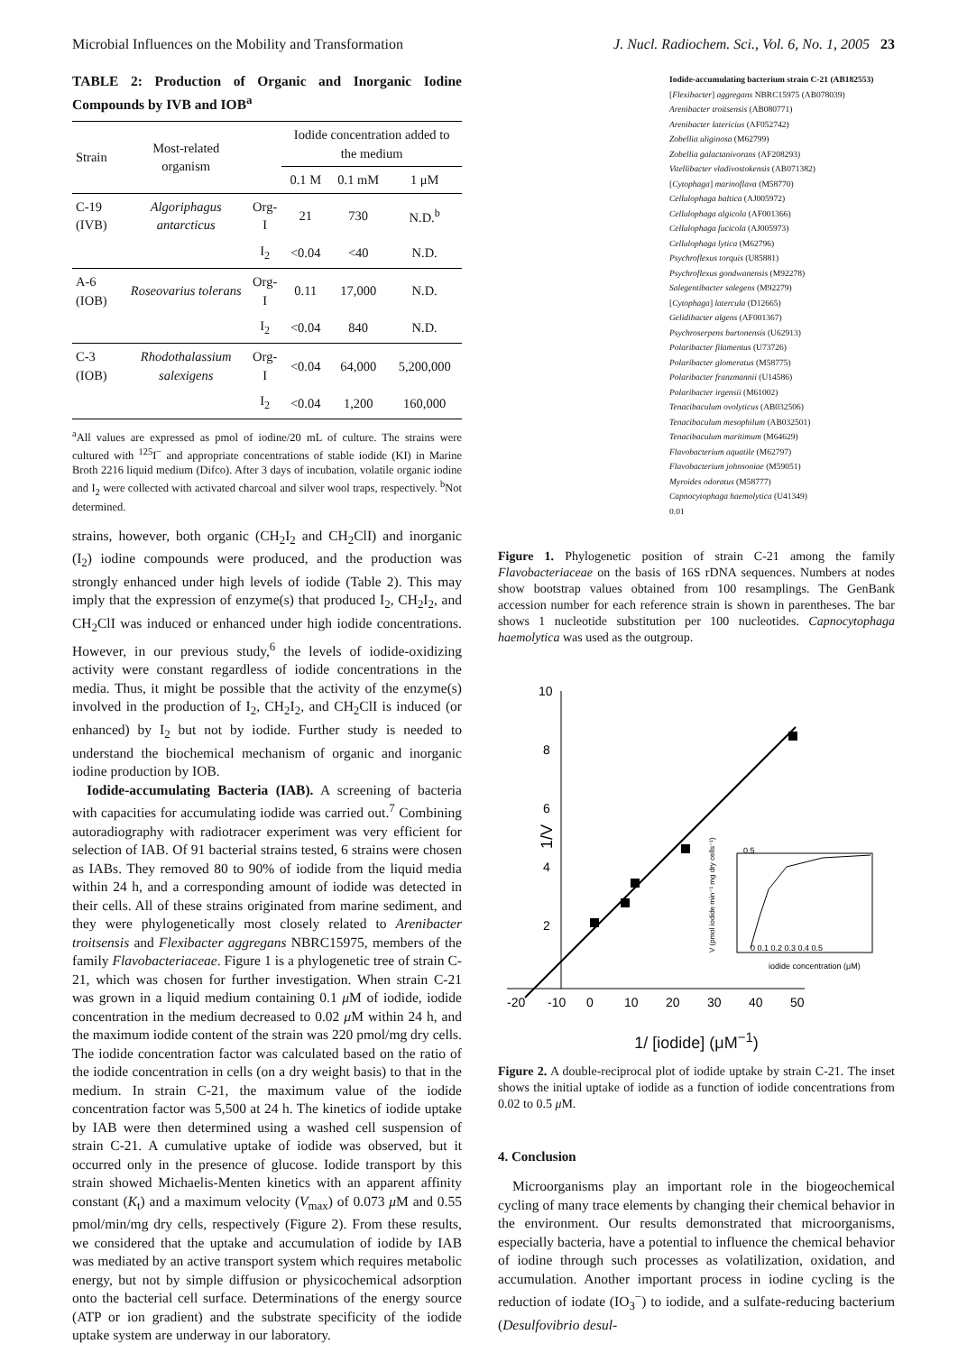Microbial Influences on the Mobility and Transformation J. Nucl. Radiochem. Sci., Vol. 6, No. 1, 2005 23
TABLE 2: Production of Organic and Inorganic Iodine Compounds by IVB and IOB<sup>a</sup>
| Strain | Most-related organism | | Iodide concentration added to the medium | | |
| --- | --- | --- | --- | --- | --- |
| | | | 0.1 M | 0.1 mM | 1 μM |
| C-19 (IVB) | Algoriphagus antarcticus | Org-I | 21 | 730 | N.D.<sup>b</sup> |
| | | I<sub>2</sub> | <0.04 | <40 | N.D. |
| A-6 (IOB) | Roseovarius tolerans | Org-I | 0.11 | 17,000 | N.D. |
| | | I<sub>2</sub> | <0.04 | 840 | N.D. |
| C-3 (IOB) | Rhodothalassium salexigens | Org-I | <0.04 | 64,000 | 5,200,000 |
| | | I<sub>2</sub> | <0.04 | 1,200 | 160,000 |
<sup>a</sup> All values are expressed as pmol of iodine/20 mL of culture. The strains were cultured with <sup>125</sup>I<sup>−</sup> and appropriate concentrations of stable iodide (KI) in Marine Broth 2216 liquid medium (Difco). After 3 days of incubation, volatile organic iodine and I<sub>2</sub> were collected with activated charcoal and silver wool traps, respectively. <sup>b</sup>Not determined.
strains, however, both organic (CH<sub>2</sub>I<sub>2</sub> and CH<sub>2</sub>ClI) and inorganic (I<sub>2</sub>) iodine compounds were produced, and the production was strongly enhanced under high levels of iodide (Table 2). This may imply that the expression of enzyme(s) that produced I<sub>2</sub>, CH<sub>2</sub>I<sub>2</sub>, and CH<sub>2</sub>ClI was induced or enhanced under high iodide concentrations. However, in our previous study,<sup>6</sup> the levels of iodide-oxidizing activity were constant regardless of iodide concentrations in the media. Thus, it might be possible that the activity of the enzyme(s) involved in the production of I<sub>2</sub>, CH<sub>2</sub>I<sub>2</sub>, and CH<sub>2</sub>ClI is induced (or enhanced) by I<sub>2</sub> but not by iodide. Further study is needed to understand the biochemical mechanism of organic and inorganic iodine production by IOB.
Iodide-accumulating Bacteria (IAB). A screening of bacteria with capacities for accumulating iodide was carried out.<sup>7</sup> Combining autoradiography with radiotracer experiment was very efficient for selection of IAB. Of 91 bacterial strains tested, 6 strains were chosen as IABs. They removed 80 to 90% of iodide from the liquid media within 24 h, and a corresponding amount of iodide was detected in their cells. All of these strains originated from marine sediment, and they were phylogenetically most closely related to Arenibacter troitsensis and Flexibacter aggregans NBRC15975, members of the family Flavobacteriaceae. Figure 1 is a phylogenetic tree of strain C-21, which was chosen for further investigation. When strain C-21 was grown in a liquid medium containing 0.1 μ M of iodide, iodide concentration in the medium decreased to 0.02 μ M within 24 h, and the maximum iodide content of the strain was 220 pmol/mg dry cells. The iodide concentration factor was calculated based on the ratio of the iodide concentration in cells (on a dry weight basis) to that in the medium. In strain C-21, the maximum value of the iodide concentration factor was 5,500 at 24 h. The kinetics of iodide uptake by IAB were then determined using a washed cell suspension of strain C-21. A cumulative uptake of iodide was observed, but it occurred only in the presence of glucose. Iodide transport by this strain showed Michaelis-Menten kinetics with an apparent affinity constant (K<sub>t</sub>) and a maximum velocity (V<sub>max</sub>) of 0.073 μ M and 0.55 pmol/min/mg dry cells, respectively (Figure 2). From these results, we considered that the uptake and accumulation of iodide by IAB was mediated by an active transport system which requires metabolic energy, but not by simple diffusion or physicochemical adsorption onto the bacterial cell surface. Determinations of the energy source (ATP or ion gradient) and the substrate specificity of the iodide uptake system are underway in our laboratory.
Iodide-accumulating bacterium strain C-21 (AB182553)
[Flexibacter] aggregans NBRC15975 (AB078039)
Arenibacter troitsensis (AB080771)
Arenibacter latericius (AF052742)
Zobellia uliginosa (M62799)
Zobellia galactanivorans (AF208293)
Vitellibacter vladivostokensis (AB071382)
[Cytophaga] marinoflava (M58770)
Cellulophaga baltica (AJ005972)
Cellulophaga algicola (AF001366)
Cellulophaga fucicola (AJ005973)
Cellulophaga lytica (M62796)
Psychroflexus torquis (U85881)
Psychroflexus gondwanensis (M92278)
Salegentibacter salegens (M92279)
[Cytophaga] latercula (D12665)
Gelidibacter algens (AF001367)
Psychroserpens burtonensis (U62913)
Polaribacter filamentus (U73726)
Polaribacter glomeratus (M58775)
Polaribacter franzmannii (U14586)
Polaribacter irgensii (M61002)
Tenacibaculum ovolyticus (AB032506)
Tenacibaculum mesophilum (AB032501)
Tenacibaculum maritimum (M64629)
Flavobacterium aquatile (M62797)
Flavobacterium johnsoniae (M59051)
Myroides odoratus (M58777)
Capnocytophaga haemolytica (U41349)
0.01
Figure 1. Phylogenetic position of strain C-21 among the family Flavobacteriaceae on the basis of 16S rDNA sequences. Numbers at nodes show bootstrap values obtained from 100 resamplings. The GenBank accession number for each reference strain is shown in parentheses. The bar shows 1 nucleotide substitution per 100 nucleotides. Capnocytophaga haemolytica was used as the outgroup.
10
8
6
4
2
-20
-10
0
10
20
30
40
50
1/V
0.5
0 0.1 0.2 0.3 0.4 0.5
V (pmol iodide min⁻¹ mg dry cells⁻¹)
iodide concentration (μM)
1/ [iodide] (μM<sup>−1</sup>)
Figure 2. A double-reciprocal plot of iodide uptake by strain C-21. The inset shows the initial uptake of iodide as a function of iodide concentrations from 0.02 to 0.5 μ M.
4. Conclusion
Microorganisms play an important role in the biogeochemical cycling of many trace elements by changing their chemical behavior in the environment. Our results demonstrated that microorganisms, especially bacteria, have a potential to influence the chemical behavior of iodine through such processes as volatilization, oxidation, and accumulation. Another important process in iodine cycling is the reduction of iodate (IO<sub>3</sub><sup>−</sup>) to iodide, and a sulfate-reducing bacterium (Desulfovibrio desul-